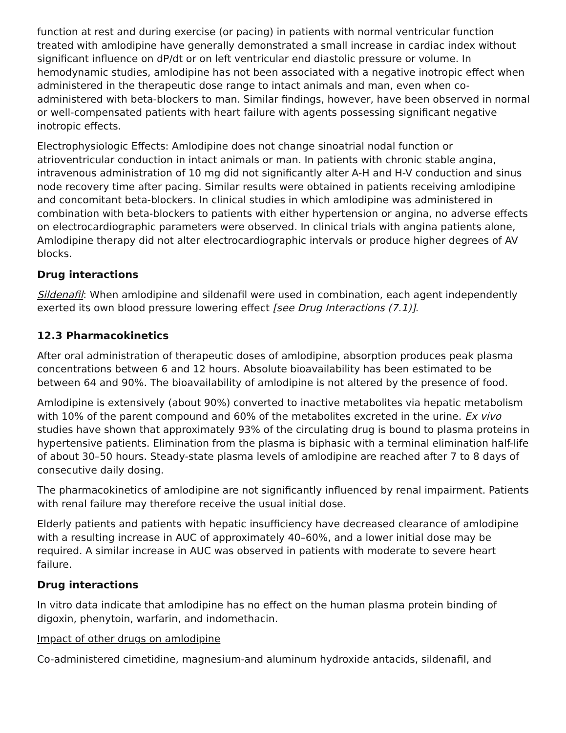function at rest and during exercise (or pacing) in patients with normal ventricular function treated with amlodipine have generally demonstrated a small increase in cardiac index without significant influence on dP/dt or on left ventricular end diastolic pressure or volume. In hemodynamic studies, amlodipine has not been associated with a negative inotropic effect when administered in the therapeutic dose range to intact animals and man, even when co-administered with beta-blockers to man. Similar findings, however, have been observed in normal or well-compensated patients with heart failure with agents possessing significant negative inotropic effects.
Electrophysiologic Effects: Amlodipine does not change sinoatrial nodal function or atrioventricular conduction in intact animals or man. In patients with chronic stable angina, intravenous administration of 10 mg did not significantly alter A-H and H-V conduction and sinus node recovery time after pacing. Similar results were obtained in patients receiving amlodipine and concomitant beta-blockers. In clinical studies in which amlodipine was administered in combination with beta-blockers to patients with either hypertension or angina, no adverse effects on electrocardiographic parameters were observed. In clinical trials with angina patients alone, Amlodipine therapy did not alter electrocardiographic intervals or produce higher degrees of AV blocks.
Drug interactions
Sildenafil: When amlodipine and sildenafil were used in combination, each agent independently exerted its own blood pressure lowering effect [see Drug Interactions (7.1)].
12.3 Pharmacokinetics
After oral administration of therapeutic doses of amlodipine, absorption produces peak plasma concentrations between 6 and 12 hours. Absolute bioavailability has been estimated to be between 64 and 90%. The bioavailability of amlodipine is not altered by the presence of food.
Amlodipine is extensively (about 90%) converted to inactive metabolites via hepatic metabolism with 10% of the parent compound and 60% of the metabolites excreted in the urine. Ex vivo studies have shown that approximately 93% of the circulating drug is bound to plasma proteins in hypertensive patients. Elimination from the plasma is biphasic with a terminal elimination half-life of about 30–50 hours. Steady-state plasma levels of amlodipine are reached after 7 to 8 days of consecutive daily dosing.
The pharmacokinetics of amlodipine are not significantly influenced by renal impairment. Patients with renal failure may therefore receive the usual initial dose.
Elderly patients and patients with hepatic insufficiency have decreased clearance of amlodipine with a resulting increase in AUC of approximately 40–60%, and a lower initial dose may be required. A similar increase in AUC was observed in patients with moderate to severe heart failure.
Drug interactions
In vitro data indicate that amlodipine has no effect on the human plasma protein binding of digoxin, phenytoin, warfarin, and indomethacin.
Impact of other drugs on amlodipine
Co-administered cimetidine, magnesium-and aluminum hydroxide antacids, sildenafil, and